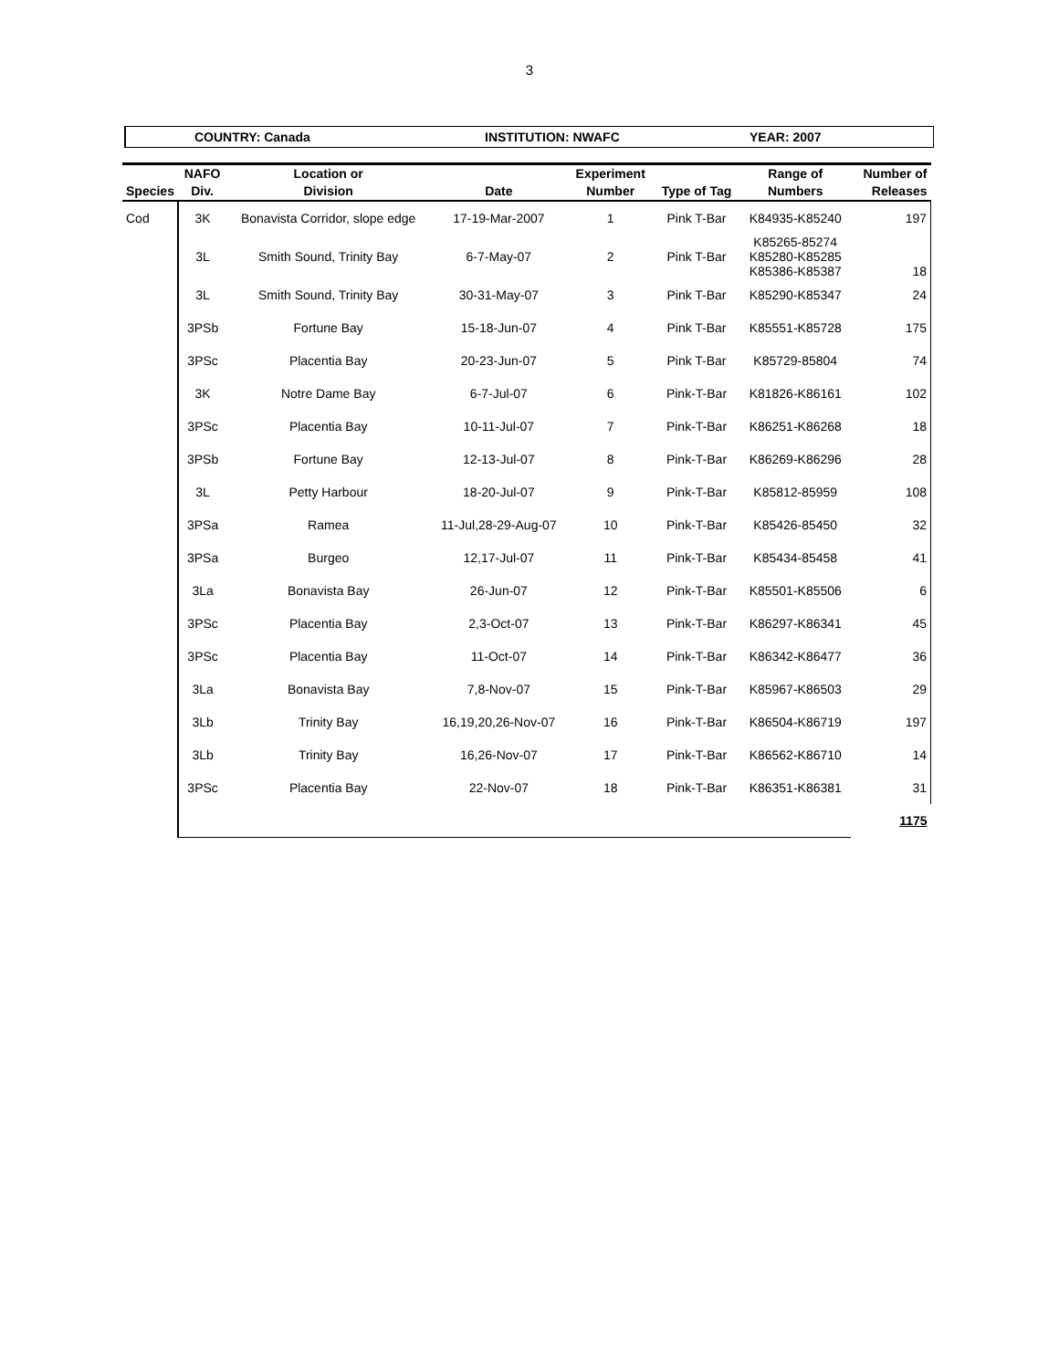3
COUNTRY: Canada INSTITUTION: NWAFC YEAR: 2007
| | NAFO | Location or | | Experiment | | Range of | Number of |
| --- | --- | --- | --- | --- | --- | --- | --- |
| Species | Div. | Division | Date | Number | Type of Tag | Numbers | Releases |
| Cod | 3K | Bonavista Corridor, slope edge | 17-19-Mar-2007 | 1 | Pink T-Bar | K84935-K85240 | 197 |
| | 3L | Smith Sound, Trinity Bay | 6-7-May-07 | 2 | Pink T-Bar | K85265-85274 K85280-K85285 K85386-K85387 | 18 |
| | 3L | Smith Sound, Trinity Bay | 30-31-May-07 | 3 | Pink T-Bar | K85290-K85347 | 24 |
| | 3PSb | Fortune Bay | 15-18-Jun-07 | 4 | Pink T-Bar | K85551-K85728 | 175 |
| | 3PSc | Placentia Bay | 20-23-Jun-07 | 5 | Pink T-Bar | K85729-85804 | 74 |
| | 3K | Notre Dame Bay | 6-7-Jul-07 | 6 | Pink-T-Bar | K81826-K86161 | 102 |
| | 3PSc | Placentia Bay | 10-11-Jul-07 | 7 | Pink-T-Bar | K86251-K86268 | 18 |
| | 3PSb | Fortune Bay | 12-13-Jul-07 | 8 | Pink-T-Bar | K86269-K86296 | 28 |
| | 3L | Petty Harbour | 18-20-Jul-07 | 9 | Pink-T-Bar | K85812-85959 | 108 |
| | 3PSa | Ramea | 11-Jul,28-29-Aug-07 | 10 | Pink-T-Bar | K85426-85450 | 32 |
| | 3PSa | Burgeo | 12,17-Jul-07 | 11 | Pink-T-Bar | K85434-85458 | 41 |
| | 3La | Bonavista Bay | 26-Jun-07 | 12 | Pink-T-Bar | K85501-K85506 | 6 |
| | 3PSc | Placentia Bay | 2,3-Oct-07 | 13 | Pink-T-Bar | K86297-K86341 | 45 |
| | 3PSc | Placentia Bay | 11-Oct-07 | 14 | Pink-T-Bar | K86342-K86477 | 36 |
| | 3La | Bonavista Bay | 7,8-Nov-07 | 15 | Pink-T-Bar | K85967-K86503 | 29 |
| | 3Lb | Trinity Bay | 16,19,20,26-Nov-07 | 16 | Pink-T-Bar | K86504-K86719 | 197 |
| | 3Lb | Trinity Bay | 16,26-Nov-07 | 17 | Pink-T-Bar | K86562-K86710 | 14 |
| | 3PSc | Placentia Bay | 22-Nov-07 | 18 | Pink-T-Bar | K86351-K86381 | 31 |
| | | | | | | | 1175 |